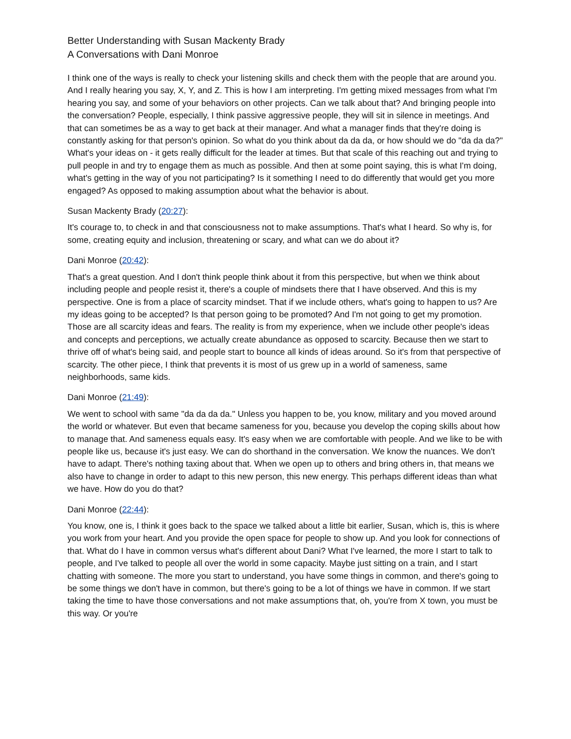Better Understanding with Susan Mackenty Brady
A Conversations with Dani Monroe
I think one of the ways is really to check your listening skills and check them with the people that are around you. And I really hearing you say, X, Y, and Z. This is how I am interpreting. I'm getting mixed messages from what I'm hearing you say, and some of your behaviors on other projects. Can we talk about that? And bringing people into the conversation? People, especially, I think passive aggressive people, they will sit in silence in meetings. And that can sometimes be as a way to get back at their manager. And what a manager finds that they're doing is constantly asking for that person's opinion. So what do you think about da da da, or how should we do "da da da?" What's your ideas on - it gets really difficult for the leader at times. But that scale of this reaching out and trying to pull people in and try to engage them as much as possible. And then at some point saying, this is what I'm doing, what's getting in the way of you not participating? Is it something I need to do differently that would get you more engaged? As opposed to making assumption about what the behavior is about.
Susan Mackenty Brady (20:27):
It's courage to, to check in and that consciousness not to make assumptions. That's what I heard. So why is, for some, creating equity and inclusion, threatening or scary, and what can we do about it?
Dani Monroe (20:42):
That's a great question. And I don't think people think about it from this perspective, but when we think about including people and people resist it, there's a couple of mindsets there that I have observed. And this is my perspective. One is from a place of scarcity mindset. That if we include others, what's going to happen to us? Are my ideas going to be accepted? Is that person going to be promoted? And I'm not going to get my promotion. Those are all scarcity ideas and fears. The reality is from my experience, when we include other people's ideas and concepts and perceptions, we actually create abundance as opposed to scarcity. Because then we start to thrive off of what's being said, and people start to bounce all kinds of ideas around. So it's from that perspective of scarcity. The other piece, I think that prevents it is most of us grew up in a world of sameness, same neighborhoods, same kids.
Dani Monroe (21:49):
We went to school with same "da da da da." Unless you happen to be, you know, military and you moved around the world or whatever. But even that became sameness for you, because you develop the coping skills about how to manage that. And sameness equals easy. It's easy when we are comfortable with people. And we like to be with people like us, because it's just easy. We can do shorthand in the conversation. We know the nuances. We don't have to adapt. There's nothing taxing about that. When we open up to others and bring others in, that means we also have to change in order to adapt to this new person, this new energy. This perhaps different ideas than what we have. How do you do that?
Dani Monroe (22:44):
You know, one is, I think it goes back to the space we talked about a little bit earlier, Susan, which is, this is where you work from your heart. And you provide the open space for people to show up. And you look for connections of that. What do I have in common versus what's different about Dani? What I've learned, the more I start to talk to people, and I've talked to people all over the world in some capacity. Maybe just sitting on a train, and I start chatting with someone. The more you start to understand, you have some things in common, and there's going to be some things we don't have in common, but there's going to be a lot of things we have in common. If we start taking the time to have those conversations and not make assumptions that, oh, you're from X town, you must be this way. Or you're